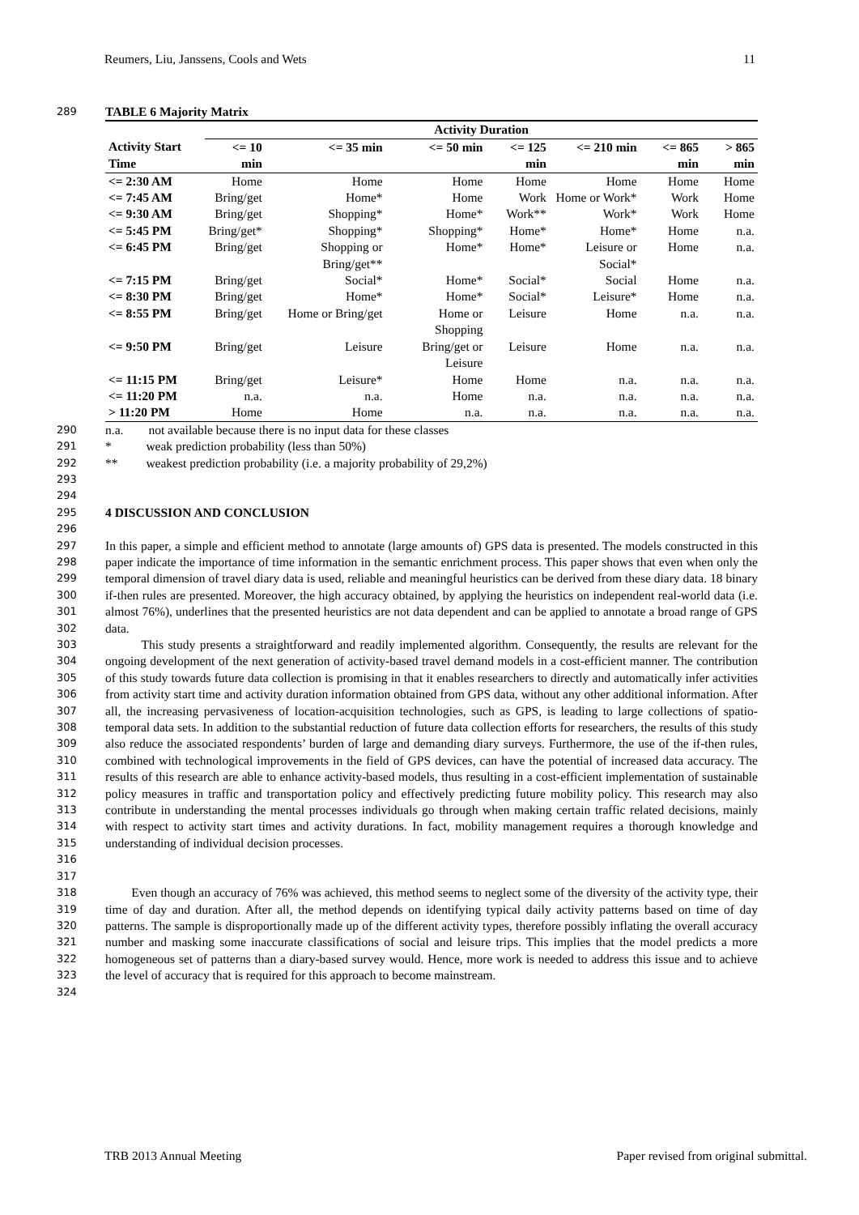Reumers, Liu, Janssens, Cools and Wets 11
289 TABLE 6 Majority Matrix
| | Activity Duration | | | | | | |
| --- | --- | --- | --- | --- | --- | --- | --- |
| Activity Start Time | <= 10 min | <= 35 min | <= 50 min | <= 125 min | <= 210 min | <= 865 min | > 865 min |
| <= 2:30 AM | Home | Home | Home | Home | Home | Home | Home |
| <= 7:45 AM | Bring/get | Home* | Home | Work | Home or Work* | Work | Home |
| <= 9:30 AM | Bring/get | Shopping* | Home* | Work** | Work* | Work | Home |
| <= 5:45 PM | Bring/get* | Shopping* | Shopping* | Home* | Home* | Home | n.a. |
| <= 6:45 PM | Bring/get | Shopping or Bring/get** | Home* | Home* | Leisure or Social* | Home | n.a. |
| <= 7:15 PM | Bring/get | Social* | Home* | Social* | Social | Home | n.a. |
| <= 8:30 PM | Bring/get | Home* | Home* | Social* | Leisure* | Home | n.a. |
| <= 8:55 PM | Bring/get | Home or Bring/get | Home or Shopping | Leisure | Home | n.a. | n.a. |
| <= 9:50 PM | Bring/get | Leisure | Bring/get or Leisure | Leisure | Home | n.a. | n.a. |
| <= 11:15 PM | Bring/get | Leisure* | Home | Home | n.a. | n.a. | n.a. |
| <= 11:20 PM | n.a. | n.a. | Home | n.a. | n.a. | n.a. | n.a. |
| > 11:20 PM | Home | Home | n.a. | n.a. | n.a. | n.a. | n.a. |
290 n.a. not available because there is no input data for these classes
291 * weak prediction probability (less than 50%)
292 ** weakest prediction probability (i.e. a majority probability of 29,2%)
293
294
295 4 DISCUSSION AND CONCLUSION
296
297
298
299
300
301
302 In this paper, a simple and efficient method to annotate (large amounts of) GPS data is presented. The models constructed in this paper indicate the importance of time information in the semantic enrichment process. This paper shows that even when only the temporal dimension of travel diary data is used, reliable and meaningful heuristics can be derived from these diary data. 18 binary if-then rules are presented. Moreover, the high accuracy obtained, by applying the heuristics on independent real-world data (i.e. almost 76%), underlines that the presented heuristics are not data dependent and can be applied to annotate a broad range of GPS data.
303
304
305
306
307
308
309
310
311
312
313
314
315
316
317 This study presents a straightforward and readily implemented algorithm. Consequently, the results are relevant for the ongoing development of the next generation of activity-based travel demand models in a cost-efficient manner. The contribution of this study towards future data collection is promising in that it enables researchers to directly and automatically infer activities from activity start time and activity duration information obtained from GPS data, without any other additional information. After all, the increasing pervasiveness of location-acquisition technologies, such as GPS, is leading to large collections of spatio-temporal data sets. In addition to the substantial reduction of future data collection efforts for researchers, the results of this study also reduce the associated respondents’ burden of large and demanding diary surveys. Furthermore, the use of the if-then rules, combined with technological improvements in the field of GPS devices, can have the potential of increased data accuracy. The results of this research are able to enhance activity-based models, thus resulting in a cost-efficient implementation of sustainable policy measures in traffic and transportation policy and effectively predicting future mobility policy. This research may also contribute in understanding the mental processes individuals go through when making certain traffic related decisions, mainly with respect to activity start times and activity durations. In fact, mobility management requires a thorough knowledge and understanding of individual decision processes.
318
319
320
321
322
323
324 Even though an accuracy of 76% was achieved, this method seems to neglect some of the diversity of the activity type, their time of day and duration. After all, the method depends on identifying typical daily activity patterns based on time of day patterns. The sample is disproportionally made up of the different activity types, therefore possibly inflating the overall accuracy number and masking some inaccurate classifications of social and leisure trips. This implies that the model predicts a more homogeneous set of patterns than a diary-based survey would. Hence, more work is needed to address this issue and to achieve the level of accuracy that is required for this approach to become mainstream.
TRB 2013 Annual Meeting Paper revised from original submittal.